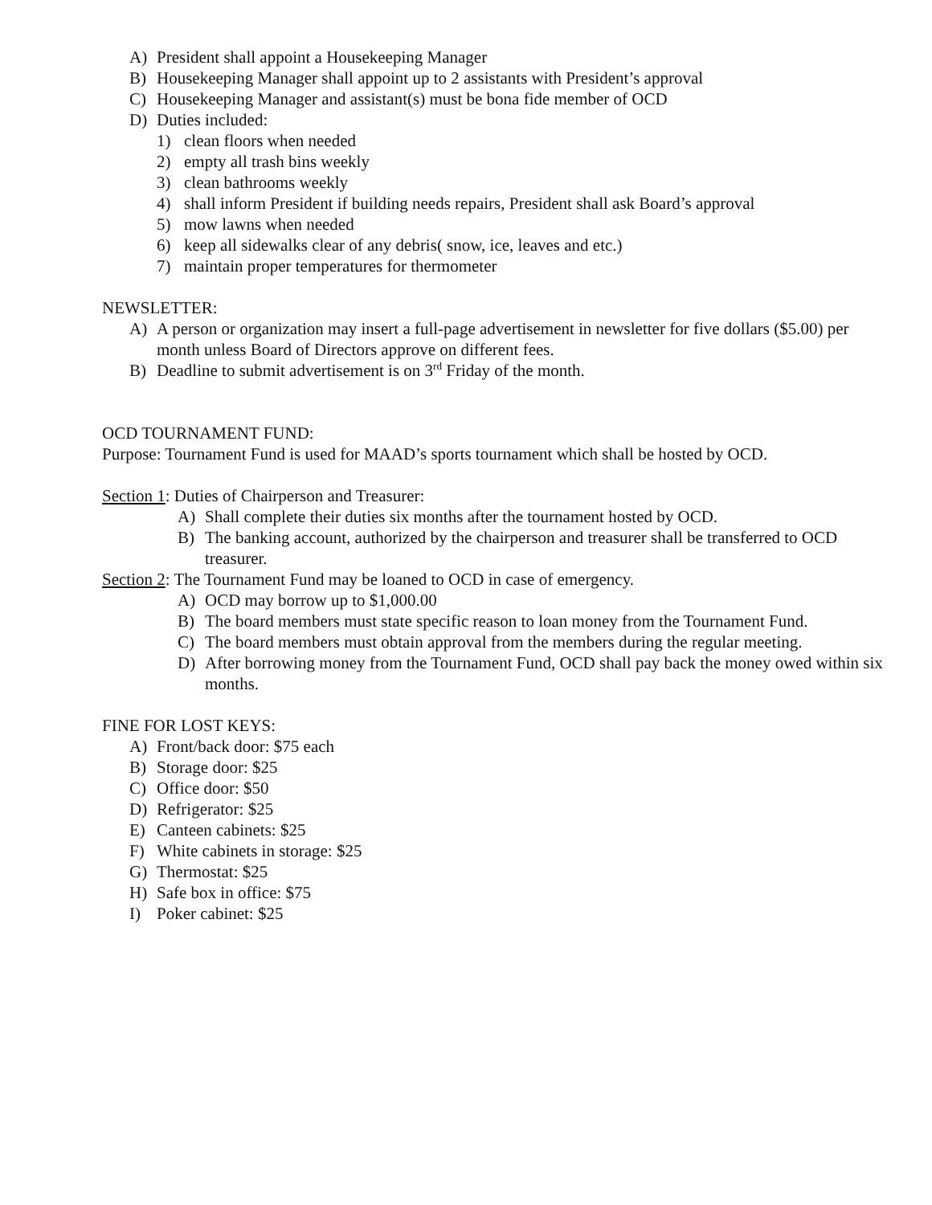A) President shall appoint a Housekeeping Manager
B) Housekeeping Manager shall appoint up to 2 assistants with President’s approval
C) Housekeeping Manager and assistant(s) must be bona fide member of OCD
D) Duties included:
1) clean floors when needed
2) empty all trash bins weekly
3) clean bathrooms weekly
4) shall inform President if building needs repairs, President shall ask Board’s approval
5) mow lawns when needed
6) keep all sidewalks clear of any debris( snow, ice, leaves and etc.)
7) maintain proper temperatures for thermometer
NEWSLETTER:
A) A person or organization may insert a full-page advertisement in newsletter for five dollars ($5.00) per month unless Board of Directors approve on different fees.
B) Deadline to submit advertisement is on 3<sup>rd</sup> Friday of the month.
OCD TOURNAMENT FUND:
Purpose: Tournament Fund is used for MAAD’s sports tournament which shall be hosted by OCD.
Section 1: Duties of Chairperson and Treasurer:
A) Shall complete their duties six months after the tournament hosted by OCD.
B) The banking account, authorized by the chairperson and treasurer shall be transferred to OCD treasurer.
Section 2: The Tournament Fund may be loaned to OCD in case of emergency.
A) OCD may borrow up to $1,000.00
B) The board members must state specific reason to loan money from the Tournament Fund.
C) The board members must obtain approval from the members during the regular meeting.
D) After borrowing money from the Tournament Fund, OCD shall pay back the money owed within six months.
FINE FOR LOST KEYS:
A) Front/back door: $75 each
B) Storage door: $25
C) Office door: $50
D) Refrigerator: $25
E) Canteen cabinets: $25
F) White cabinets in storage: $25
G) Thermostat: $25
H) Safe box in office: $75
I) Poker cabinet: $25